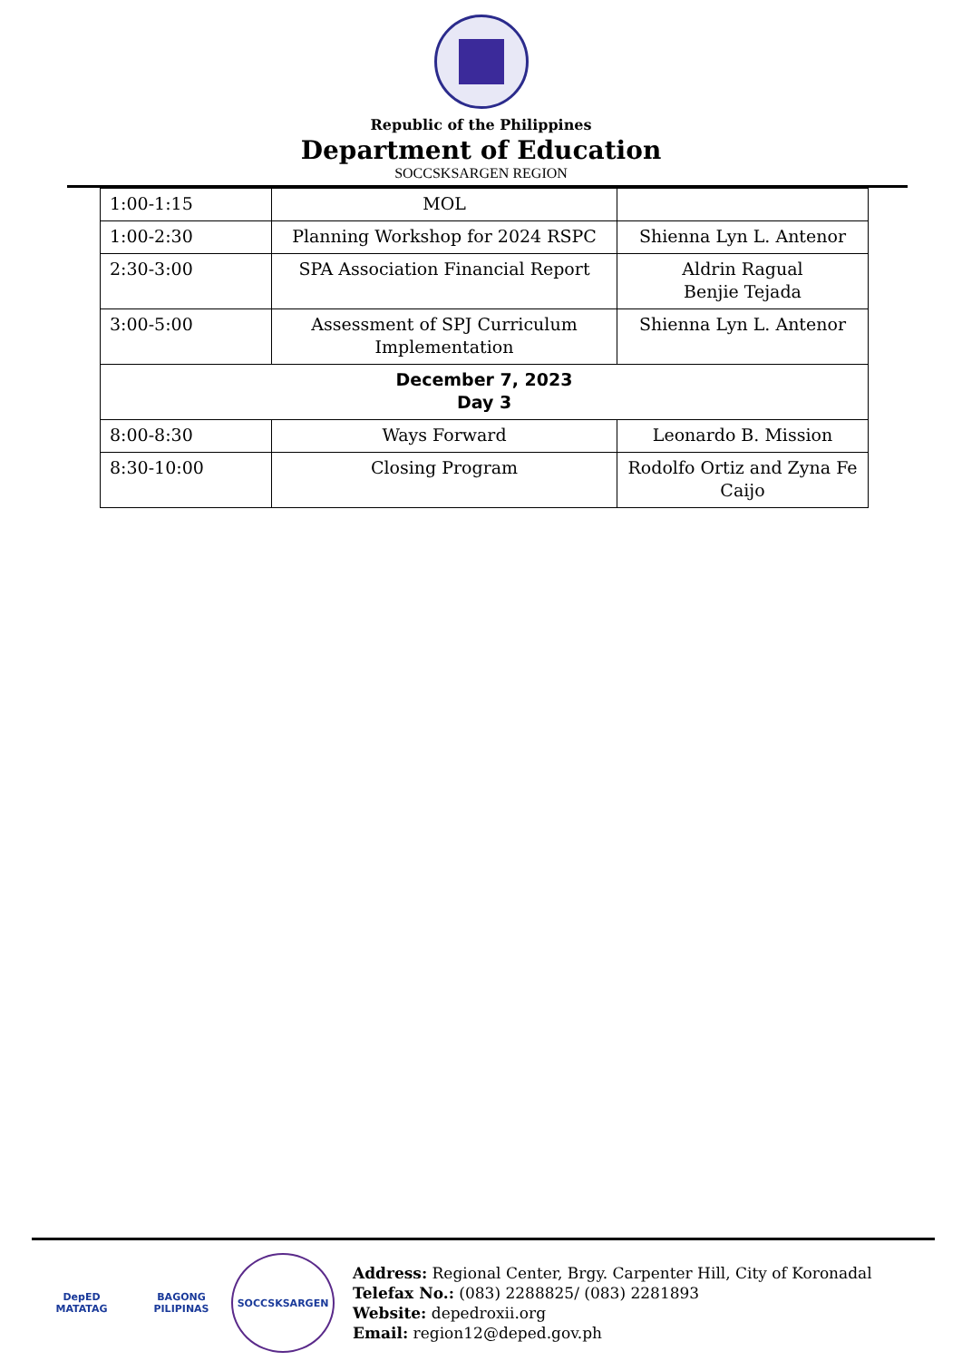Republic of the Philippines
Department of Education
SOCCSKSARGEN REGION
| 1:00-1:15 | MOL | |
| 1:00-2:30 | Planning Workshop for 2024 RSPC | Shienna Lyn L. Antenor |
| 2:30-3:00 | SPA Association Financial Report | Aldrin Ragual Benjie Tejada |
| 3:00-5:00 | Assessment of SPJ Curriculum Implementation | Shienna Lyn L. Antenor |
| December 7, 2023 Day 3 | | |
| 8:00-8:30 | Ways Forward | Leonardo B. Mission |
| 8:30-10:00 | Closing Program | Rodolfo Ortiz and Zyna Fe Caijo |
DepED
MATATAG
BAGONG PILIPINAS
SOCCSKSARGEN
Address: Regional Center, Brgy. Carpenter Hill, City of Koronadal
Telefax No.: (083) 2288825/ (083) 2281893
Website: depedroxii.org
Email: region12@deped.gov.ph